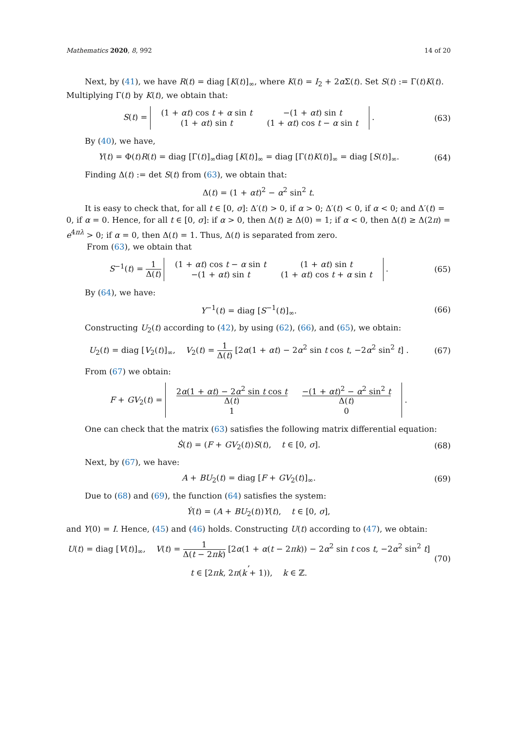Mathematics 2020, 8, 992 14 of 20
Next, by (41), we have R(t) = diag [K(t)]<sub>∞</sub>, where K(t) = I<sub>2</sub> + 2α Σ(t). Set S(t) := Γ(t)K(t). Multiplying Γ(t) by K(t), we obtain that:
S(t) =
| (1 + αt ) cos t + α sin t | −(1 + αt ) sin t |
| (1 + αt ) sin t | (1 + αt ) cos t − α sin t |
.
(63)
By (40), we have,
Y(t) = Φ(t)R(t) = diag [Γ(t)]<sub>∞</sub>diag [K(t)]<sub>∞</sub> = diag [Γ(t)K(t)]<sub>∞</sub> = diag [S(t)]<sub>∞</sub>.
(64)
Finding Δ(t) := det S(t) from (63), we obtain that:
Δ(t) = (1 + αt)<sup>2</sup> − α<sup>2</sup> sin<sup>2</sup> t.
It is easy to check that, for all t ∈ [0, σ]: Δ′(t) > 0, if α > 0; Δ′(t) < 0, if α < 0; and Δ′(t) = 0, if α = 0. Hence, for all t ∈ [0, σ]: if α > 0, then Δ(t) ≥ Δ(0) = 1; if α < 0, then Δ(t) ≥ Δ(2π) = e<sup>4πλ</sup> > 0; if α = 0, then Δ(t) = 1. Thus, Δ(t) is separated from zero.
From (63), we obtain that
S<sup>−1</sup>(t) = 1 Δ(t)
| (1 + αt ) cos t − α sin t | (1 + αt ) sin t |
| −(1 + αt ) sin t | (1 + αt ) cos t + α sin t |
.
(65)
By (64), we have:
Y<sup>−1</sup>(t) = diag [S<sup>−1</sup>(t)]<sub>∞</sub>. (66)
Constructing U<sub>2</sub>(t) according to (42), by using (62), (66), and (65), we obtain:
U<sub>2</sub>(t) = diag [V<sub>2</sub>(t)]<sub>∞</sub>, V<sub>2</sub>(t) = 1 Δ(t) [2α(1 + αt) − 2α<sup>2</sup> sin t cos t, −2α<sup>2</sup> sin<sup>2</sup> t] .
(67)
From (67) we obtain:
F + GV<sub>2</sub>(t) =
| 2 α (1 + αt ) − 2 α<sup>2</sup> sin t cos t Δ( t ) | −(1 + αt )<sup>2</sup> − α<sup>2</sup> sin<sup>2</sup> t Δ( t ) |
| 1 | 0 |
.
One can check that the matrix (63) satisfies the following matrix differential equation:
Ṡ(t) = (F + GV<sub>2</sub>(t))S(t), t ∈ [0, σ].
(68)
Next, by (67), we have:
A + BU<sub>2</sub>(t) = diag [F + GV<sub>2</sub>(t)]<sub>∞</sub>.
(69)
Due to (68) and (69), the function (64) satisfies the system:
Ẏ(t) = (A + BU<sub>2</sub>(t))Y(t), t ∈ [0, σ],
and Y(0) = I. Hence, (45) and (46) holds. Constructing U(t) according to (47), we obtain:
U(t) = diag [V(t)]<sub>∞</sub>, V(t) = 1 Δ(t − 2πk) [2α(1 + α(t − 2πk)) − 2α<sup>2</sup> sin t cos t, −2α<sup>2</sup> sin<sup>2</sup> t] ,
t ∈ [2πk, 2π(k + 1)), k ∈ ℤ.
(70)